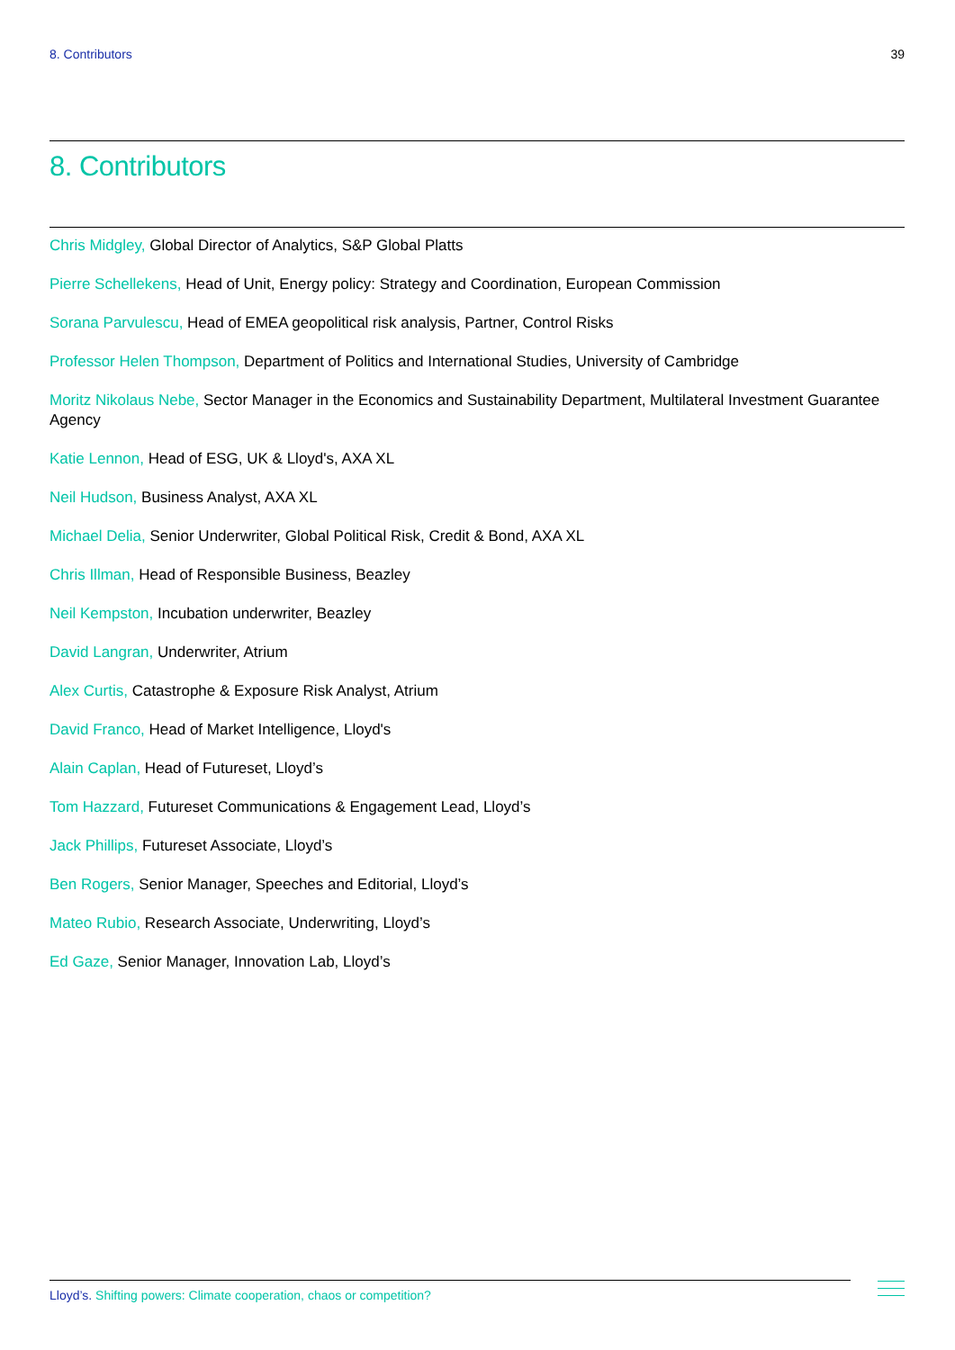8. Contributors 39
8. Contributors
Chris Midgley, Global Director of Analytics, S&P Global Platts
Pierre Schellekens, Head of Unit, Energy policy: Strategy and Coordination, European Commission
Sorana Parvulescu, Head of EMEA geopolitical risk analysis, Partner, Control Risks
Professor Helen Thompson, Department of Politics and International Studies, University of Cambridge
Moritz Nikolaus Nebe, Sector Manager in the Economics and Sustainability Department, Multilateral Investment Guarantee Agency
Katie Lennon, Head of ESG, UK & Lloyd's, AXA XL
Neil Hudson, Business Analyst, AXA XL
Michael Delia, Senior Underwriter, Global Political Risk, Credit & Bond, AXA XL
Chris Illman, Head of Responsible Business, Beazley
Neil Kempston, Incubation underwriter, Beazley
David Langran, Underwriter, Atrium
Alex Curtis, Catastrophe & Exposure Risk Analyst, Atrium
David Franco, Head of Market Intelligence, Lloyd's
Alain Caplan, Head of Futureset, Lloyd’s
Tom Hazzard, Futureset Communications & Engagement Lead, Lloyd’s
Jack Phillips, Futureset Associate, Lloyd’s
Ben Rogers, Senior Manager, Speeches and Editorial, Lloyd’s
Mateo Rubio, Research Associate, Underwriting, Lloyd’s
Ed Gaze, Senior Manager, Innovation Lab, Lloyd’s
Lloyd’s. Shifting powers: Climate cooperation, chaos or competition?